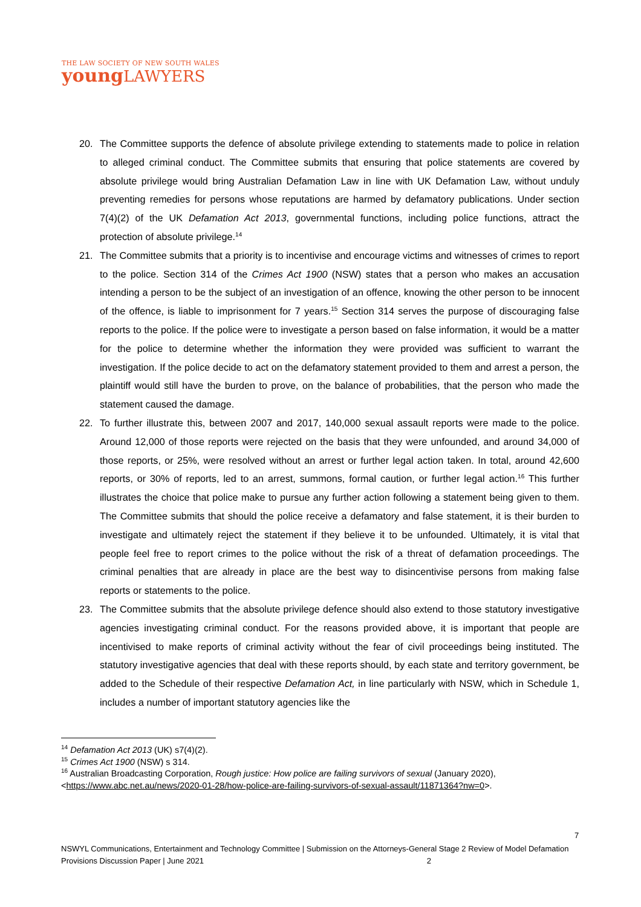THE LAW SOCIETY OF NEW SOUTH WALES
youngLAWYERS
20. The Committee supports the defence of absolute privilege extending to statements made to police in relation to alleged criminal conduct. The Committee submits that ensuring that police statements are covered by absolute privilege would bring Australian Defamation Law in line with UK Defamation Law, without unduly preventing remedies for persons whose reputations are harmed by defamatory publications. Under section 7(4)(2) of the UK Defamation Act 2013, governmental functions, including police functions, attract the protection of absolute privilege.<sup>14</sup>
21. The Committee submits that a priority is to incentivise and encourage victims and witnesses of crimes to report to the police. Section 314 of the Crimes Act 1900 (NSW) states that a person who makes an accusation intending a person to be the subject of an investigation of an offence, knowing the other person to be innocent of the offence, is liable to imprisonment for 7 years.<sup>15</sup> Section 314 serves the purpose of discouraging false reports to the police. If the police were to investigate a person based on false information, it would be a matter for the police to determine whether the information they were provided was sufficient to warrant the investigation. If the police decide to act on the defamatory statement provided to them and arrest a person, the plaintiff would still have the burden to prove, on the balance of probabilities, that the person who made the statement caused the damage.
22. To further illustrate this, between 2007 and 2017, 140,000 sexual assault reports were made to the police. Around 12,000 of those reports were rejected on the basis that they were unfounded, and around 34,000 of those reports, or 25%, were resolved without an arrest or further legal action taken. In total, around 42,600 reports, or 30% of reports, led to an arrest, summons, formal caution, or further legal action.<sup>16</sup> This further illustrates the choice that police make to pursue any further action following a statement being given to them. The Committee submits that should the police receive a defamatory and false statement, it is their burden to investigate and ultimately reject the statement if they believe it to be unfounded. Ultimately, it is vital that people feel free to report crimes to the police without the risk of a threat of defamation proceedings. The criminal penalties that are already in place are the best way to disincentivise persons from making false reports or statements to the police.
23. The Committee submits that the absolute privilege defence should also extend to those statutory investigative agencies investigating criminal conduct. For the reasons provided above, it is important that people are incentivised to make reports of criminal activity without the fear of civil proceedings being instituted. The statutory investigative agencies that deal with these reports should, by each state and territory government, be added to the Schedule of their respective Defamation Act, in line particularly with NSW, which in Schedule 1, includes a number of important statutory agencies like the
<sup>14</sup> Defamation Act 2013 (UK) s7(4)(2).
<sup>15</sup> Crimes Act 1900 (NSW) s 314.
<sup>16</sup> Australian Broadcasting Corporation, Rough justice: How police are failing survivors of sexual (January 2020), <https://www.abc.net.au/news/2020-01-28/how-police-are-failing-survivors-of-sexual-assault/11871364?nw=0>.
7
NSWYL Communications, Entertainment and Technology Committee | Submission on the Attorneys-General Stage 2 Review of Model Defamation Provisions Discussion Paper | June 2021 2